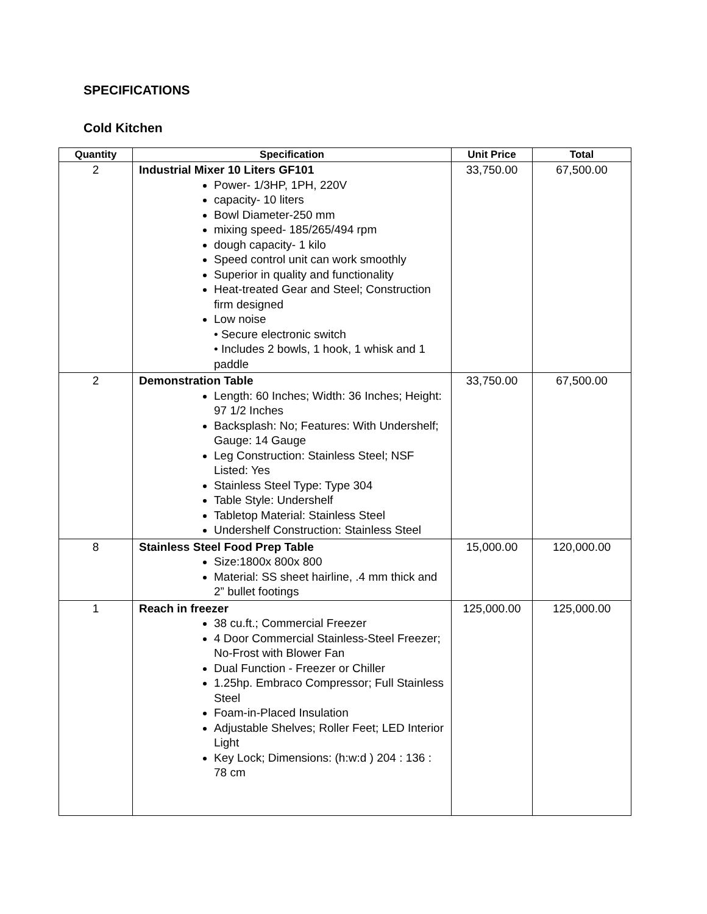SPECIFICATIONS
Cold Kitchen
| Quantity | Specification | Unit Price | Total |
| --- | --- | --- | --- |
| 2 | Industrial Mixer 10 Liters GF101 Power- 1/3HP, 1PH, 220V capacity- 10 liters Bowl Diameter-250 mm mixing speed- 185/265/494 rpm dough capacity- 1 kilo Speed control unit can work smoothly Superior in quality and functionality Heat-treated Gear and Steel; Construction firm designed Low noise • Secure electronic switch • Includes 2 bowls, 1 hook, 1 whisk and 1 paddle | 33,750.00 | 67,500.00 |
| 2 | Demonstration Table Length: 60 Inches; Width: 36 Inches; Height: 97 1/2 Inches Backsplash: No; Features: With Undershelf; Gauge: 14 Gauge Leg Construction: Stainless Steel; NSF Listed: Yes Stainless Steel Type: Type 304 Table Style: Undershelf Tabletop Material: Stainless Steel Undershelf Construction: Stainless Steel | 33,750.00 | 67,500.00 |
| 8 | Stainless Steel Food Prep Table Size:1800x 800x 800 Material: SS sheet hairline, .4 mm thick and 2” bullet footings | 15,000.00 | 120,000.00 |
| 1 | Reach in freezer 38 cu.ft.; Commercial Freezer 4 Door Commercial Stainless-Steel Freezer; No-Frost with Blower Fan Dual Function - Freezer or Chiller 1.25hp. Embraco Compressor; Full Stainless Steel Foam-in-Placed Insulation Adjustable Shelves; Roller Feet; LED Interior Light Key Lock; Dimensions: (h:w:d ) 204 : 136 : 78 cm | 125,000.00 | 125,000.00 |